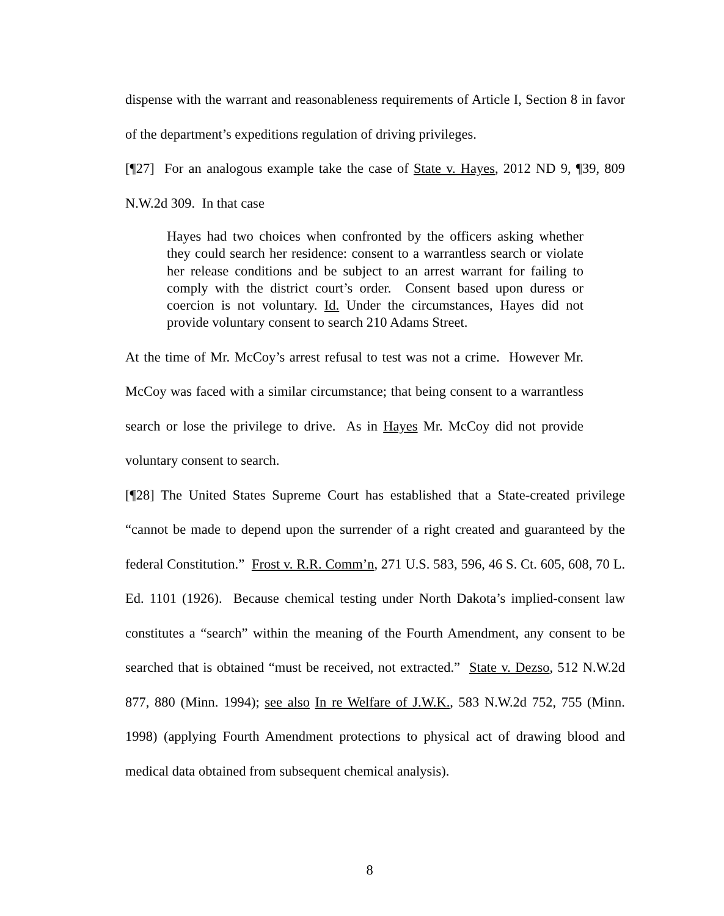dispense with the warrant and reasonableness requirements of Article I, Section 8 in favor of the department’s expeditions regulation of driving privileges.
[¶27] For an analogous example take the case of State v. Hayes, 2012 ND 9, ¶39, 809 N.W.2d 309. In that case
Hayes had two choices when confronted by the officers asking whether they could search her residence: consent to a warrantless search or violate her release conditions and be subject to an arrest warrant for failing to comply with the district court’s order. Consent based upon duress or coercion is not voluntary. Id. Under the circumstances, Hayes did not provide voluntary consent to search 210 Adams Street.
At the time of Mr. McCoy’s arrest refusal to test was not a crime. However Mr. McCoy was faced with a similar circumstance; that being consent to a warrantless search or lose the privilege to drive. As in Hayes Mr. McCoy did not provide voluntary consent to search.
[¶28] The United States Supreme Court has established that a State-created privilege “cannot be made to depend upon the surrender of a right created and guaranteed by the federal Constitution.” Frost v. R.R. Comm’n, 271 U.S. 583, 596, 46 S. Ct. 605, 608, 70 L. Ed. 1101 (1926). Because chemical testing under North Dakota’s implied-consent law constitutes a “search” within the meaning of the Fourth Amendment, any consent to be searched that is obtained “must be received, not extracted.” State v. Dezso, 512 N.W.2d 877, 880 (Minn. 1994); see also In re Welfare of J.W.K., 583 N.W.2d 752, 755 (Minn. 1998) (applying Fourth Amendment protections to physical act of drawing blood and medical data obtained from subsequent chemical analysis).
8